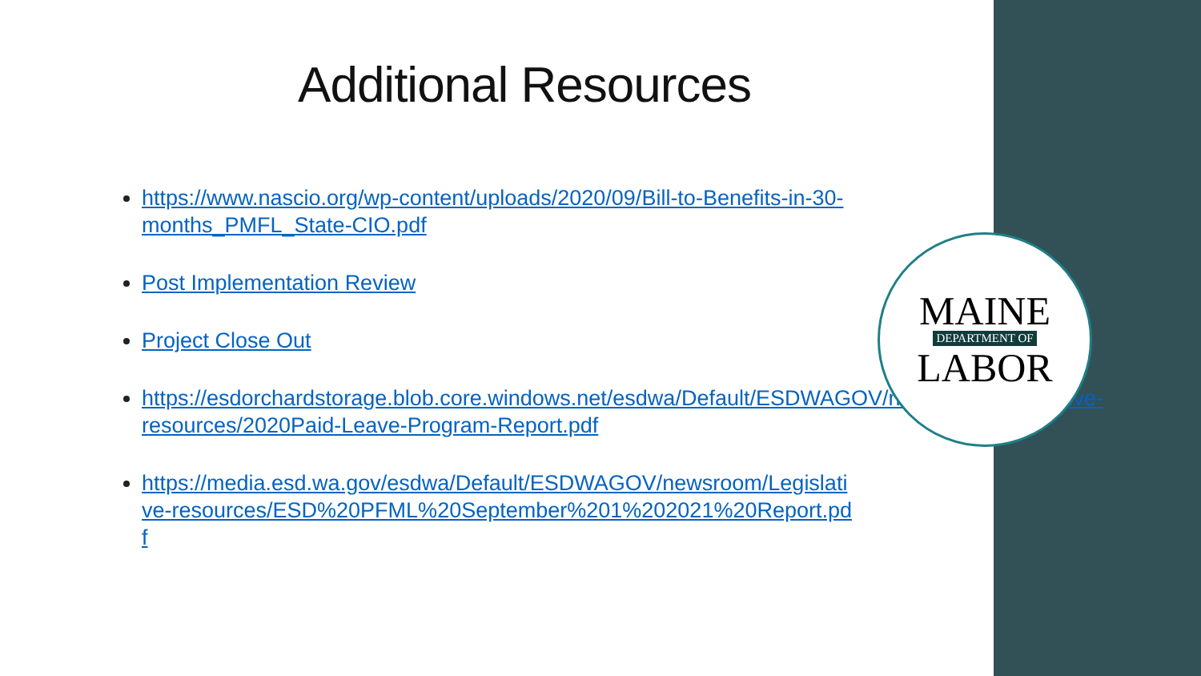Additional Resources
https://www.nascio.org/wp-content/uploads/2020/09/Bill-to-Benefits-in-30-months_PMFL_State-CIO.pdf
Post Implementation Review
Project Close Out
https://esdorchardstorage.blob.core.windows.net/esdwa/Default/ESDWAGOV/newsroom/Legislative-resources/2020Paid-Leave-Program-Report.pdf
https://media.esd.wa.gov/esdwa/Default/ESDWAGOV/newsroom/Legislative-resources/ESD%20PFML%20September%201%202021%20Report.pdf
MAINE
DEPARTMENT OF
LABOR